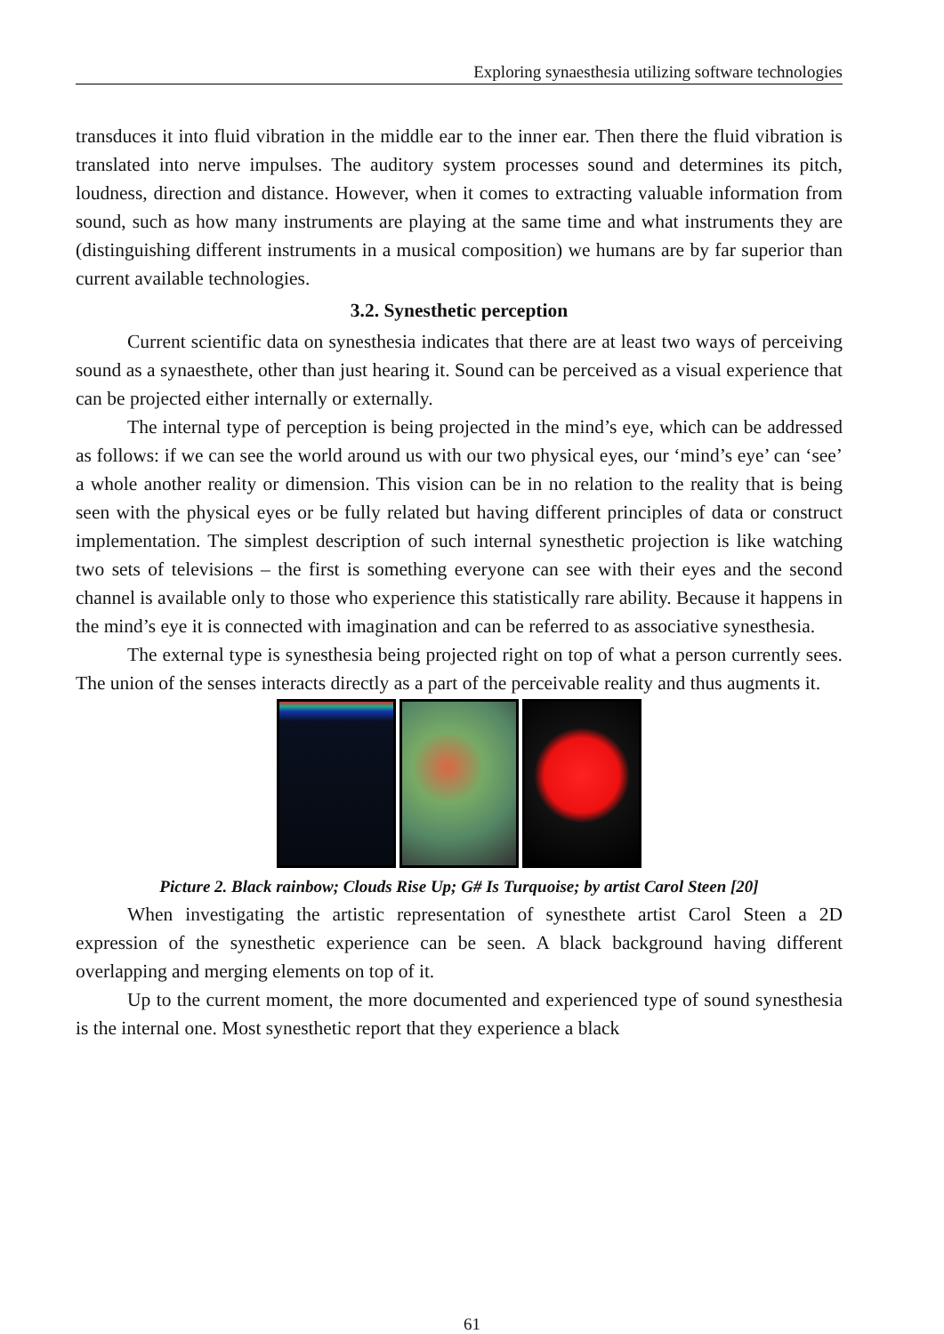Exploring synaesthesia utilizing software technologies
transduces it into fluid vibration in the middle ear to the inner ear. Then there the fluid vibration is translated into nerve impulses. The auditory system processes sound and determines its pitch, loudness, direction and distance. However, when it comes to extracting valuable information from sound, such as how many instruments are playing at the same time and what instruments they are (distinguishing different instruments in a musical composition) we humans are by far superior than current available technologies.
3.2. Synesthetic perception
Current scientific data on synesthesia indicates that there are at least two ways of perceiving sound as a synaesthete, other than just hearing it. Sound can be perceived as a visual experience that can be projected either internally or externally.
The internal type of perception is being projected in the mind’s eye, which can be addressed as follows: if we can see the world around us with our two physical eyes, our ‘mind’s eye’ can ‘see’ a whole another reality or dimension. This vision can be in no relation to the reality that is being seen with the physical eyes or be fully related but having different principles of data or construct implementation. The simplest description of such internal synesthetic projection is like watching two sets of televisions – the first is something everyone can see with their eyes and the second channel is available only to those who experience this statistically rare ability. Because it happens in the mind’s eye it is connected with imagination and can be referred to as associative synesthesia.
The external type is synesthesia being projected right on top of what a person currently sees. The union of the senses interacts directly as a part of the perceivable reality and thus augments it.
Picture 2. Black rainbow; Clouds Rise Up; G# Is Turquoise; by artist Carol Steen [20]
When investigating the artistic representation of synesthete artist Carol Steen a 2D expression of the synesthetic experience can be seen. A black background having different overlapping and merging elements on top of it.
Up to the current moment, the more documented and experienced type of sound synesthesia is the internal one. Most synesthetic report that they experience a black
61